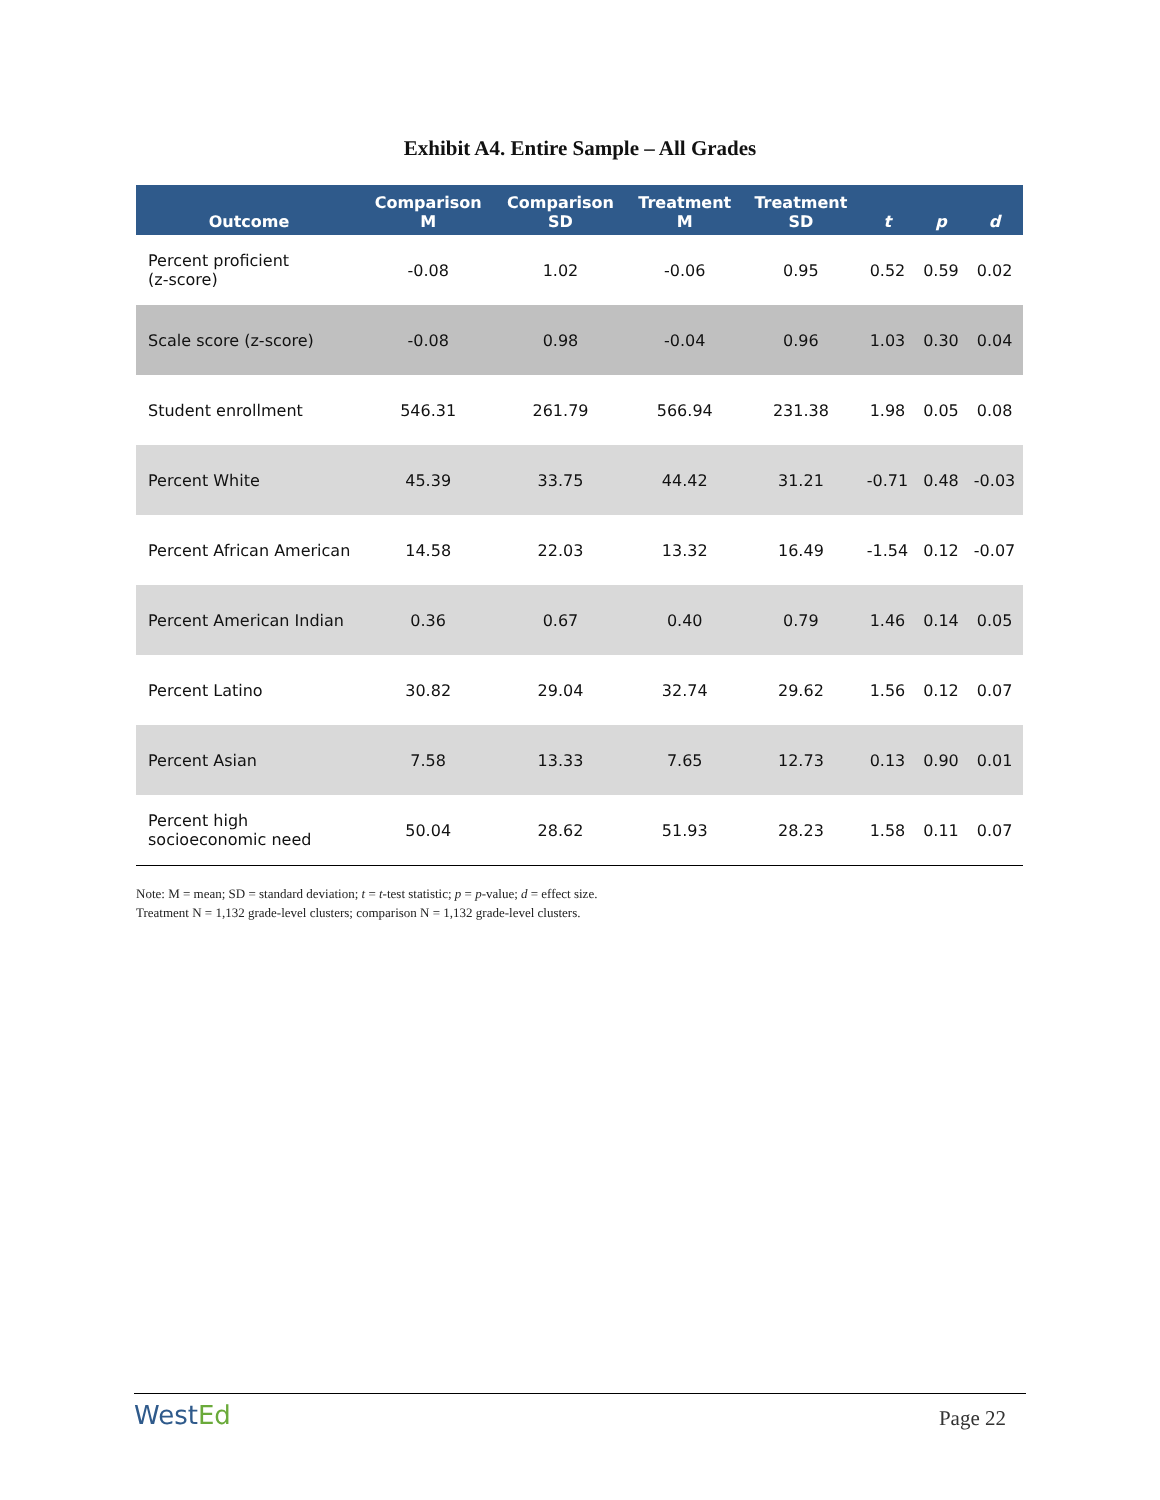Exhibit A4. Entire Sample – All Grades
| Outcome | Comparison M | Comparison SD | Treatment M | Treatment SD | t | p | d |
| --- | --- | --- | --- | --- | --- | --- | --- |
| Percent proficient (z-score) | -0.08 | 1.02 | -0.06 | 0.95 | 0.52 | 0.59 | 0.02 |
| Scale score (z-score) | -0.08 | 0.98 | -0.04 | 0.96 | 1.03 | 0.30 | 0.04 |
| Student enrollment | 546.31 | 261.79 | 566.94 | 231.38 | 1.98 | 0.05 | 0.08 |
| Percent White | 45.39 | 33.75 | 44.42 | 31.21 | -0.71 | 0.48 | -0.03 |
| Percent African American | 14.58 | 22.03 | 13.32 | 16.49 | -1.54 | 0.12 | -0.07 |
| Percent American Indian | 0.36 | 0.67 | 0.40 | 0.79 | 1.46 | 0.14 | 0.05 |
| Percent Latino | 30.82 | 29.04 | 32.74 | 29.62 | 1.56 | 0.12 | 0.07 |
| Percent Asian | 7.58 | 13.33 | 7.65 | 12.73 | 0.13 | 0.90 | 0.01 |
| Percent high socioeconomic need | 50.04 | 28.62 | 51.93 | 28.23 | 1.58 | 0.11 | 0.07 |
Note: M = mean; SD = standard deviation; t = t-test statistic; p = p-value; d = effect size.
Treatment N = 1,132 grade-level clusters; comparison N = 1,132 grade-level clusters.
WestEd Page 22